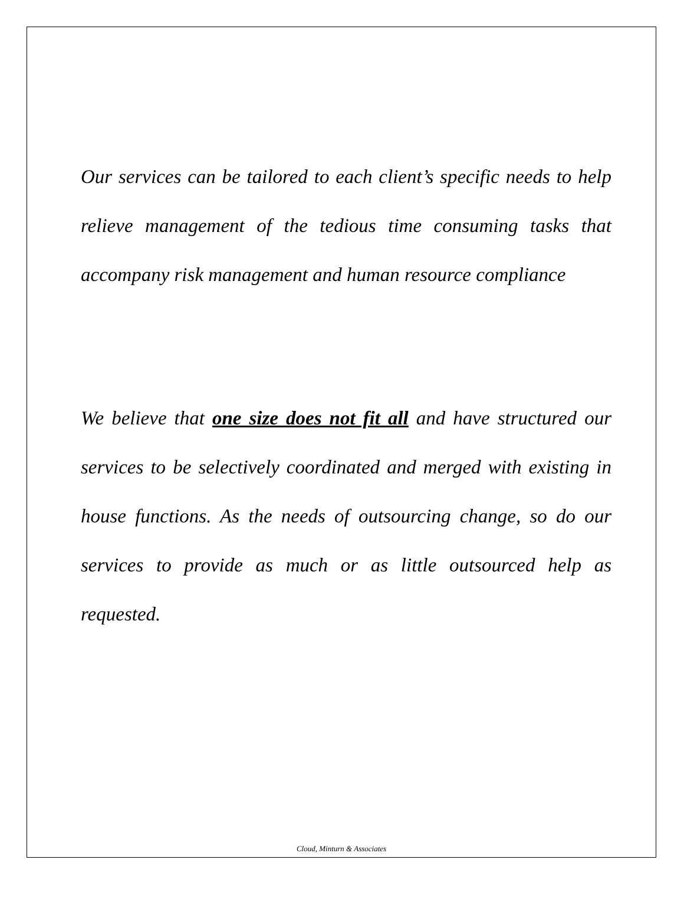Our services can be tailored to each client’s specific needs to help relieve management of the tedious time consuming tasks that accompany risk management and human resource compliance
We believe that one size does not fit all and have structured our services to be selectively coordinated and merged with existing in house functions. As the needs of outsourcing change, so do our services to provide as much or as little outsourced help as requested.
Cloud, Minturn & Associates